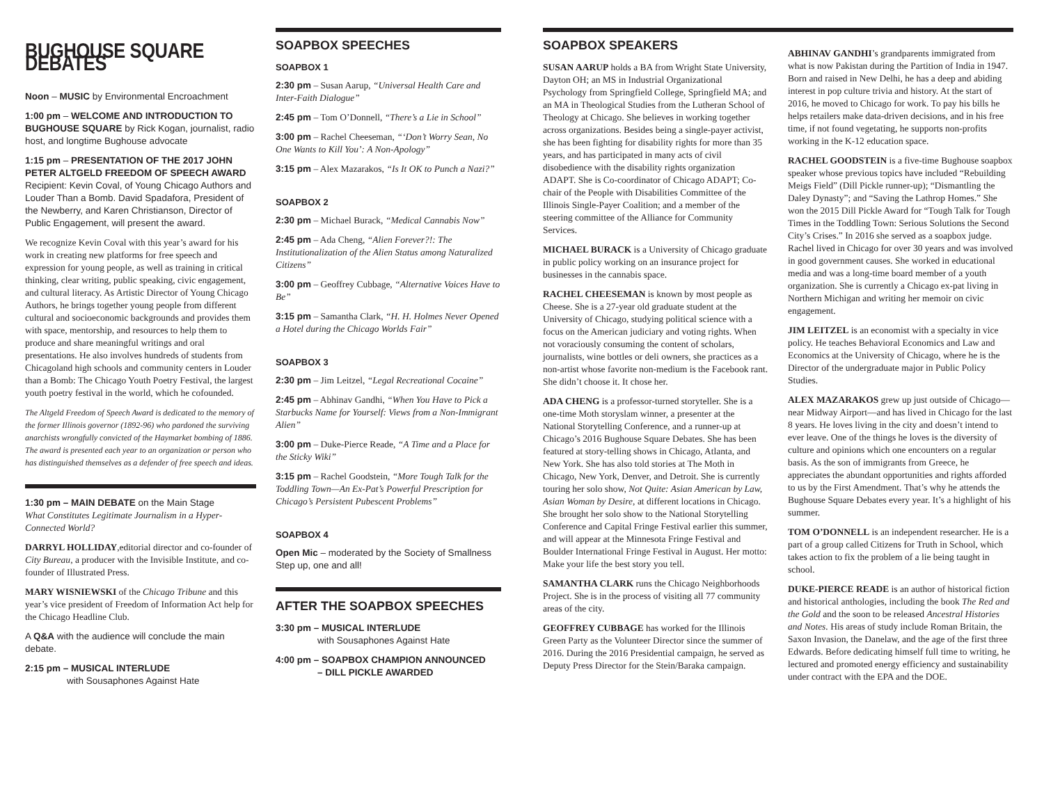BUGHOUSE SQUARE DEBATES
Noon – MUSIC by Environmental Encroachment
1:00 pm – WELCOME AND INTRODUCTION TO BUGHOUSE SQUARE by Rick Kogan, journalist, radio host, and longtime Bughouse advocate
1:15 pm – PRESENTATION OF THE 2017 JOHN PETER ALTGELD FREEDOM OF SPEECH AWARD
Recipient: Kevin Coval, of Young Chicago Authors and Louder Than a Bomb. David Spadafora, President of the Newberry, and Karen Christianson, Director of Public Engagement, will present the award.
We recognize Kevin Coval with this year’s award for his work in creating new platforms for free speech and expression for young people, as well as training in critical thinking, clear writing, public speaking, civic engagement, and cultural literacy. As Artistic Director of Young Chicago Authors, he brings together young people from different cultural and socioeconomic backgrounds and provides them with space, mentorship, and resources to help them to produce and share meaningful writings and oral presentations. He also involves hundreds of students from Chicagoland high schools and community centers in Louder than a Bomb: The Chicago Youth Poetry Festival, the largest youth poetry festival in the world, which he cofounded.
The Altgeld Freedom of Speech Award is dedicated to the memory of the former Illinois governor (1892-96) who pardoned the surviving anarchists wrongfully convicted of the Haymarket bombing of 1886. The award is presented each year to an organization or person who has distinguished themselves as a defender of free speech and ideas.
1:30 pm – MAIN DEBATE on the Main Stage
What Constitutes Legitimate Journalism in a Hyper-Connected World?
DARRYL HOLLIDAY,editorial director and co-founder of City Bureau, a producer with the Invisible Institute, and co-founder of Illustrated Press.
MARY WISNIEWSKI of the Chicago Tribune and this year’s vice president of Freedom of Information Act help for the Chicago Headline Club.
A Q&A with the audience will conclude the main debate.
2:15 pm – MUSICAL INTERLUDE
with Sousaphones Against Hate
SOAPBOX SPEECHES
SOAPBOX 1
2:30 pm – Susan Aarup, “Universal Health Care and Inter-Faith Dialogue”
2:45 pm – Tom O’Donnell, “There’s a Lie in School”
3:00 pm – Rachel Cheeseman, “‘Don’t Worry Sean, No One Wants to Kill You’: A Non-Apology”
3:15 pm – Alex Mazarakos, “Is It OK to Punch a Nazi?”
SOAPBOX 2
2:30 pm – Michael Burack, “Medical Cannabis Now”
2:45 pm – Ada Cheng, “Alien Forever?!: The Institutionalization of the Alien Status among Naturalized Citizens”
3:00 pm – Geoffrey Cubbage, “Alternative Voices Have to Be”
3:15 pm – Samantha Clark, “H. H. Holmes Never Opened a Hotel during the Chicago Worlds Fair”
SOAPBOX 3
2:30 pm – Jim Leitzel, “Legal Recreational Cocaine”
2:45 pm – Abhinav Gandhi, “When You Have to Pick a Starbucks Name for Yourself: Views from a Non-Immigrant Alien”
3:00 pm – Duke-Pierce Reade, “A Time and a Place for the Sticky Wiki”
3:15 pm – Rachel Goodstein, “More Tough Talk for the Toddling Town—An Ex-Pat’s Powerful Prescription for Chicago’s Persistent Pubescent Problems”
SOAPBOX 4
Open Mic – moderated by the Society of Smallness
Step up, one and all!
AFTER THE SOAPBOX SPEECHES
3:30 pm – MUSICAL INTERLUDE
with Sousaphones Against Hate
4:00 pm – SOAPBOX CHAMPION ANNOUNCED
– DILL PICKLE AWARDED
SOAPBOX SPEAKERS
SUSAN AARUP holds a BA from Wright State University, Dayton OH; an MS in Industrial Organizational Psychology from Springfield College, Springfield MA; and an MA in Theological Studies from the Lutheran School of Theology at Chicago. She believes in working together across organizations. Besides being a single-payer activist, she has been fighting for disability rights for more than 35 years, and has participated in many acts of civil disobedience with the disability rights organization ADAPT. She is Co-coordinator of Chicago ADAPT; Co-chair of the People with Disabilities Committee of the Illinois Single-Payer Coalition; and a member of the steering committee of the Alliance for Community Services.
MICHAEL BURACK is a University of Chicago graduate in public policy working on an insurance project for businesses in the cannabis space.
RACHEL CHEESEMAN is known by most people as Cheese. She is a 27-year old graduate student at the University of Chicago, studying political science with a focus on the American judiciary and voting rights. When not voraciously consuming the content of scholars, journalists, wine bottles or deli owners, she practices as a non-artist whose favorite non-medium is the Facebook rant. She didn’t choose it. It chose her.
ADA CHENG is a professor-turned storyteller. She is a one-time Moth storyslam winner, a presenter at the National Storytelling Conference, and a runner-up at Chicago’s 2016 Bughouse Square Debates. She has been featured at story-telling shows in Chicago, Atlanta, and New York. She has also told stories at The Moth in Chicago, New York, Denver, and Detroit. She is currently touring her solo show, Not Quite: Asian American by Law, Asian Woman by Desire, at different locations in Chicago. She brought her solo show to the National Storytelling Conference and Capital Fringe Festival earlier this summer, and will appear at the Minnesota Fringe Festival and Boulder International Fringe Festival in August. Her motto: Make your life the best story you tell.
SAMANTHA CLARK runs the Chicago Neighborhoods Project. She is in the process of visiting all 77 community areas of the city.
GEOFFREY CUBBAGE has worked for the Illinois Green Party as the Volunteer Director since the summer of 2016. During the 2016 Presidential campaign, he served as Deputy Press Director for the Stein/Baraka campaign.
ABHINAV GANDHI’s grandparents immigrated from what is now Pakistan during the Partition of India in 1947. Born and raised in New Delhi, he has a deep and abiding interest in pop culture trivia and history. At the start of 2016, he moved to Chicago for work. To pay his bills he helps retailers make data-driven decisions, and in his free time, if not found vegetating, he supports non-profits working in the K-12 education space.
RACHEL GOODSTEIN is a five-time Bughouse soapbox speaker whose previous topics have included “Rebuilding Meigs Field” (Dill Pickle runner-up); “Dismantling the Daley Dynasty”; and “Saving the Lathrop Homes.” She won the 2015 Dill Pickle Award for “Tough Talk for Tough Times in the Toddling Town: Serious Solutions the Second City’s Crises.” In 2016 she served as a soapbox judge. Rachel lived in Chicago for over 30 years and was involved in good government causes. She worked in educational media and was a long-time board member of a youth organization. She is currently a Chicago ex-pat living in Northern Michigan and writing her memoir on civic engagement.
JIM LEITZEL is an economist with a specialty in vice policy. He teaches Behavioral Economics and Law and Economics at the University of Chicago, where he is the Director of the undergraduate major in Public Policy Studies.
ALEX MAZARAKOS grew up just outside of Chicago—near Midway Airport—and has lived in Chicago for the last 8 years. He loves living in the city and doesn’t intend to ever leave. One of the things he loves is the diversity of culture and opinions which one encounters on a regular basis. As the son of immigrants from Greece, he appreciates the abundant opportunities and rights afforded to us by the First Amendment. That’s why he attends the Bughouse Square Debates every year. It’s a highlight of his summer.
TOM O’DONNELL is an independent researcher. He is a part of a group called Citizens for Truth in School, which takes action to fix the problem of a lie being taught in school.
DUKE-PIERCE READE is an author of historical fiction and historical anthologies, including the book The Red and the Gold and the soon to be released Ancestral Histories and Notes. His areas of study include Roman Britain, the Saxon Invasion, the Danelaw, and the age of the first three Edwards. Before dedicating himself full time to writing, he lectured and promoted energy efficiency and sustainability under contract with the EPA and the DOE.